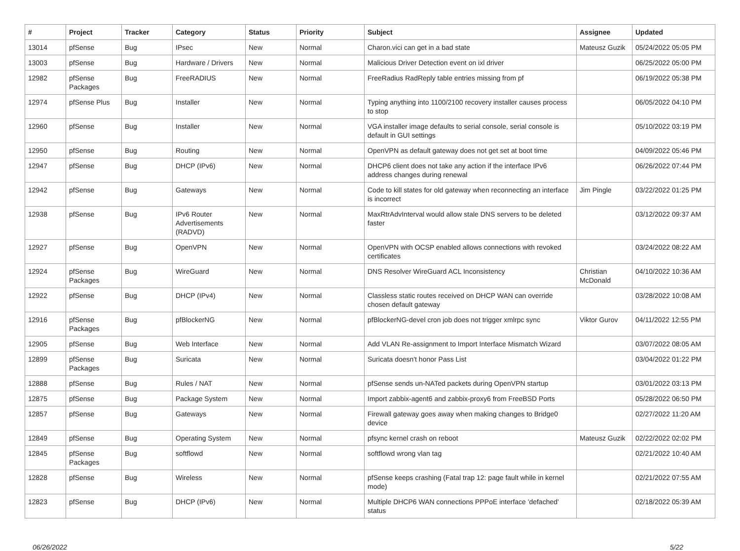| # | Project | Tracker | Category | Status | Priority | Subject | Assignee | Updated |
| --- | --- | --- | --- | --- | --- | --- | --- | --- |
| 13014 | pfSense | Bug | IPsec | New | Normal | Charon.vici can get in a bad state | Mateusz Guzik | 05/24/2022 05:05 PM |
| 13003 | pfSense | Bug | Hardware / Drivers | New | Normal | Malicious Driver Detection event on ixl driver | | 06/25/2022 05:00 PM |
| 12982 | pfSense Packages | Bug | FreeRADIUS | New | Normal | FreeRadius RadReply table entries missing from pf | | 06/19/2022 05:38 PM |
| 12974 | pfSense Plus | Bug | Installer | New | Normal | Typing anything into 1100/2100 recovery installer causes process to stop | | 06/05/2022 04:10 PM |
| 12960 | pfSense | Bug | Installer | New | Normal | VGA installer image defaults to serial console, serial console is default in GUI settings | | 05/10/2022 03:19 PM |
| 12950 | pfSense | Bug | Routing | New | Normal | OpenVPN as default gateway does not get set at boot time | | 04/09/2022 05:46 PM |
| 12947 | pfSense | Bug | DHCP (IPv6) | New | Normal | DHCP6 client does not take any action if the interface IPv6 address changes during renewal | | 06/26/2022 07:44 PM |
| 12942 | pfSense | Bug | Gateways | New | Normal | Code to kill states for old gateway when reconnecting an interface is incorrect | Jim Pingle | 03/22/2022 01:25 PM |
| 12938 | pfSense | Bug | IPv6 Router Advertisements (RADVD) | New | Normal | MaxRtrAdvInterval would allow stale DNS servers to be deleted faster | | 03/12/2022 09:37 AM |
| 12927 | pfSense | Bug | OpenVPN | New | Normal | OpenVPN with OCSP enabled allows connections with revoked certificates | | 03/24/2022 08:22 AM |
| 12924 | pfSense Packages | Bug | WireGuard | New | Normal | DNS Resolver WireGuard ACL Inconsistency | Christian McDonald | 04/10/2022 10:36 AM |
| 12922 | pfSense | Bug | DHCP (IPv4) | New | Normal | Classless static routes received on DHCP WAN can override chosen default gateway | | 03/28/2022 10:08 AM |
| 12916 | pfSense Packages | Bug | pfBlockerNG | New | Normal | pfBlockerNG-devel cron job does not trigger xmlrpc sync | Viktor Gurov | 04/11/2022 12:55 PM |
| 12905 | pfSense | Bug | Web Interface | New | Normal | Add VLAN Re-assignment to Import Interface Mismatch Wizard | | 03/07/2022 08:05 AM |
| 12899 | pfSense Packages | Bug | Suricata | New | Normal | Suricata doesn't honor Pass List | | 03/04/2022 01:22 PM |
| 12888 | pfSense | Bug | Rules / NAT | New | Normal | pfSense sends un-NATed packets during OpenVPN startup | | 03/01/2022 03:13 PM |
| 12875 | pfSense | Bug | Package System | New | Normal | Import zabbix-agent6 and zabbix-proxy6 from FreeBSD Ports | | 05/28/2022 06:50 PM |
| 12857 | pfSense | Bug | Gateways | New | Normal | Firewall gateway goes away when making changes to Bridge0 device | | 02/27/2022 11:20 AM |
| 12849 | pfSense | Bug | Operating System | New | Normal | pfsync kernel crash on reboot | Mateusz Guzik | 02/22/2022 02:02 PM |
| 12845 | pfSense Packages | Bug | softflowd | New | Normal | softflowd wrong vlan tag | | 02/21/2022 10:40 AM |
| 12828 | pfSense | Bug | Wireless | New | Normal | pfSense keeps crashing (Fatal trap 12: page fault while in kernel mode) | | 02/21/2022 07:55 AM |
| 12823 | pfSense | Bug | DHCP (IPv6) | New | Normal | Multiple DHCP6 WAN connections PPPoE interface 'defached' status | | 02/18/2022 05:39 AM |
06/26/2022 5/22